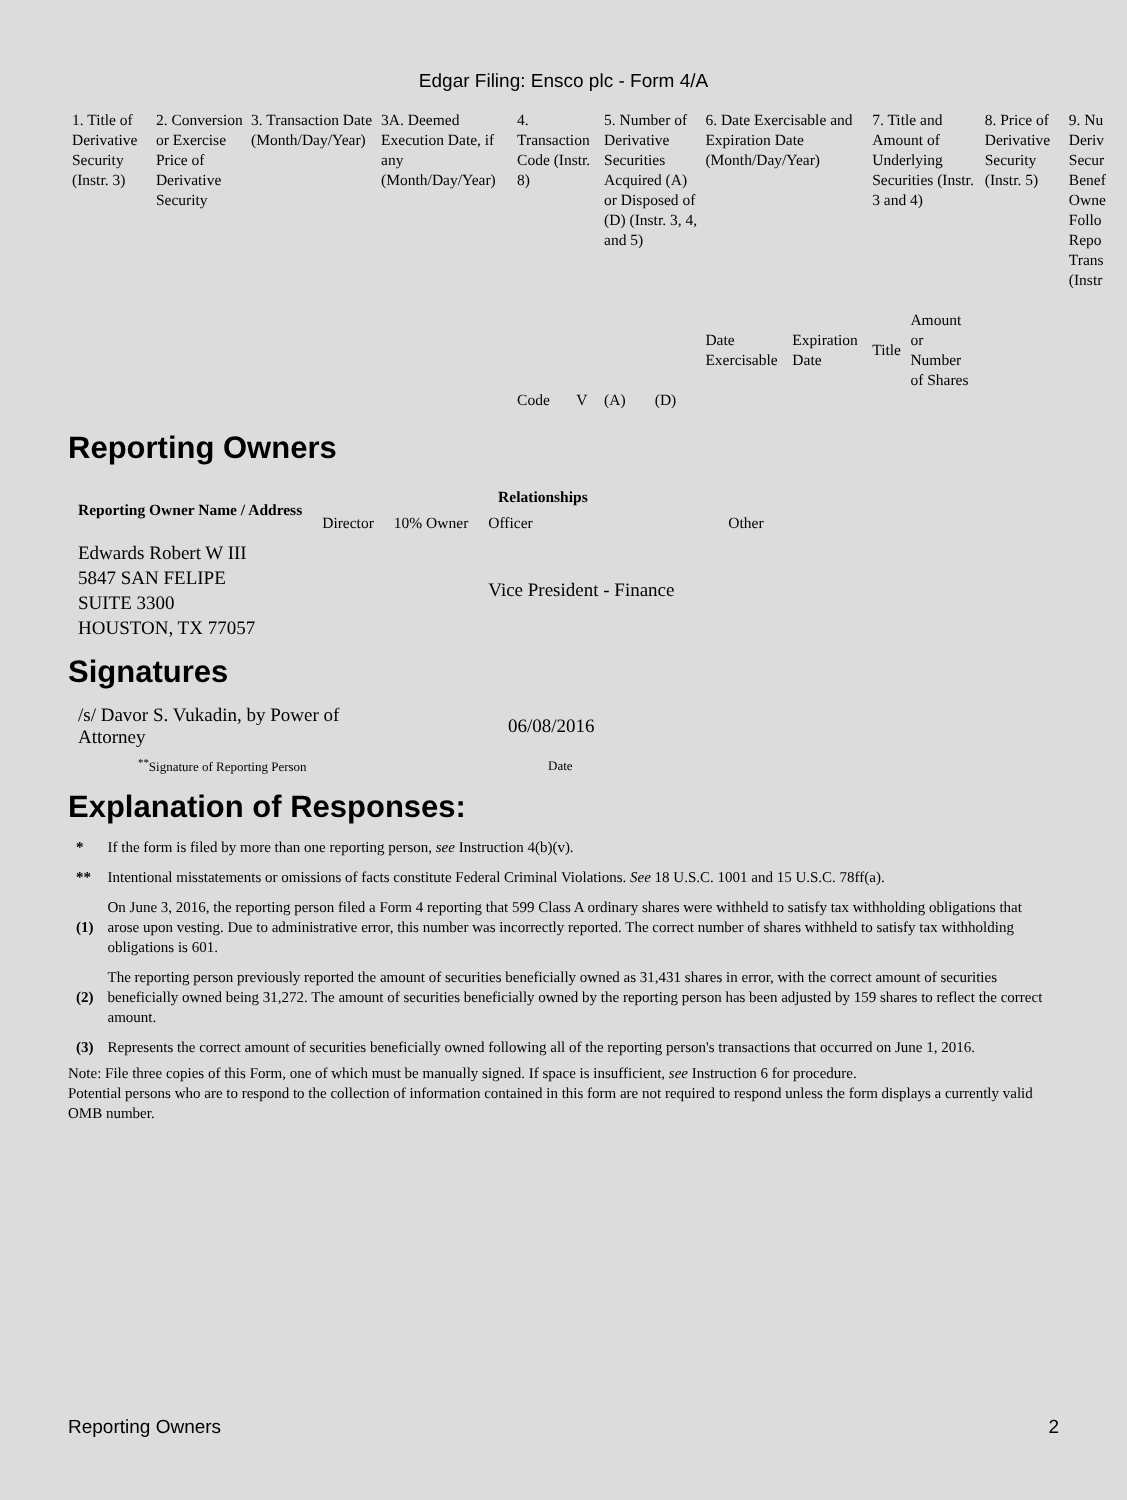Edgar Filing: Ensco plc - Form 4/A
| 1. Title of Derivative Security (Instr. 3) | 2. Conversion or Exercise Price of Derivative Security | 3. Transaction Date (Month/Day/Year) | 3A. Deemed Execution Date, if any (Month/Day/Year) | 4. Transaction Code (Instr. 8) | | 5. Number of Derivative Securities Acquired (A) or Disposed of (D) (Instr. 3, 4, and 5) | | 6. Date Exercisable and Expiration Date (Month/Day/Year) | | 7. Title and Amount of Underlying Securities (Instr. 3 and 4) | | 8. Price of Derivative Security (Instr. 5) | 9. Nu Deriv Secur Benef Owne Follo Repo Trans (Instr |
| --- | --- | --- | --- | --- | --- | --- | --- | --- | --- | --- | --- | --- | --- |
| | | | | Code | V | (A) | (D) | Date Exercisable | Expiration Date | Title | Amount or Number of Shares | | |
Reporting Owners
| Reporting Owner Name / Address | Relationships | | | |
| --- | --- | --- | --- | --- |
| | Director | 10% Owner | Officer | Other |
| Edwards Robert W III 5847 SAN FELIPE SUITE 3300 HOUSTON, TX 77057 | | | Vice President - Finance | |
Signatures
| /s/ Davor S. Vukadin, by Power of Attorney | 06/08/2016 |
| <sup>**</sup> Signature of Reporting Person | Date |
Explanation of Responses:
| * | If the form is filed by more than one reporting person, see Instruction 4(b)(v). |
| ** | Intentional misstatements or omissions of facts constitute Federal Criminal Violations. See 18 U.S.C. 1001 and 15 U.S.C. 78ff(a). |
| (1) | On June 3, 2016, the reporting person filed a Form 4 reporting that 599 Class A ordinary shares were withheld to satisfy tax withholding obligations that arose upon vesting. Due to administrative error, this number was incorrectly reported. The correct number of shares withheld to satisfy tax withholding obligations is 601. |
| (2) | The reporting person previously reported the amount of securities beneficially owned as 31,431 shares in error, with the correct amount of securities beneficially owned being 31,272. The amount of securities beneficially owned by the reporting person has been adjusted by 159 shares to reflect the correct amount. |
| (3) | Represents the correct amount of securities beneficially owned following all of the reporting person's transactions that occurred on June 1, 2016. |
Note: File three copies of this Form, one of which must be manually signed. If space is insufficient, see Instruction 6 for procedure.
Potential persons who are to respond to the collection of information contained in this form are not required to respond unless the form displays a currently valid OMB number.
Reporting Owners 2